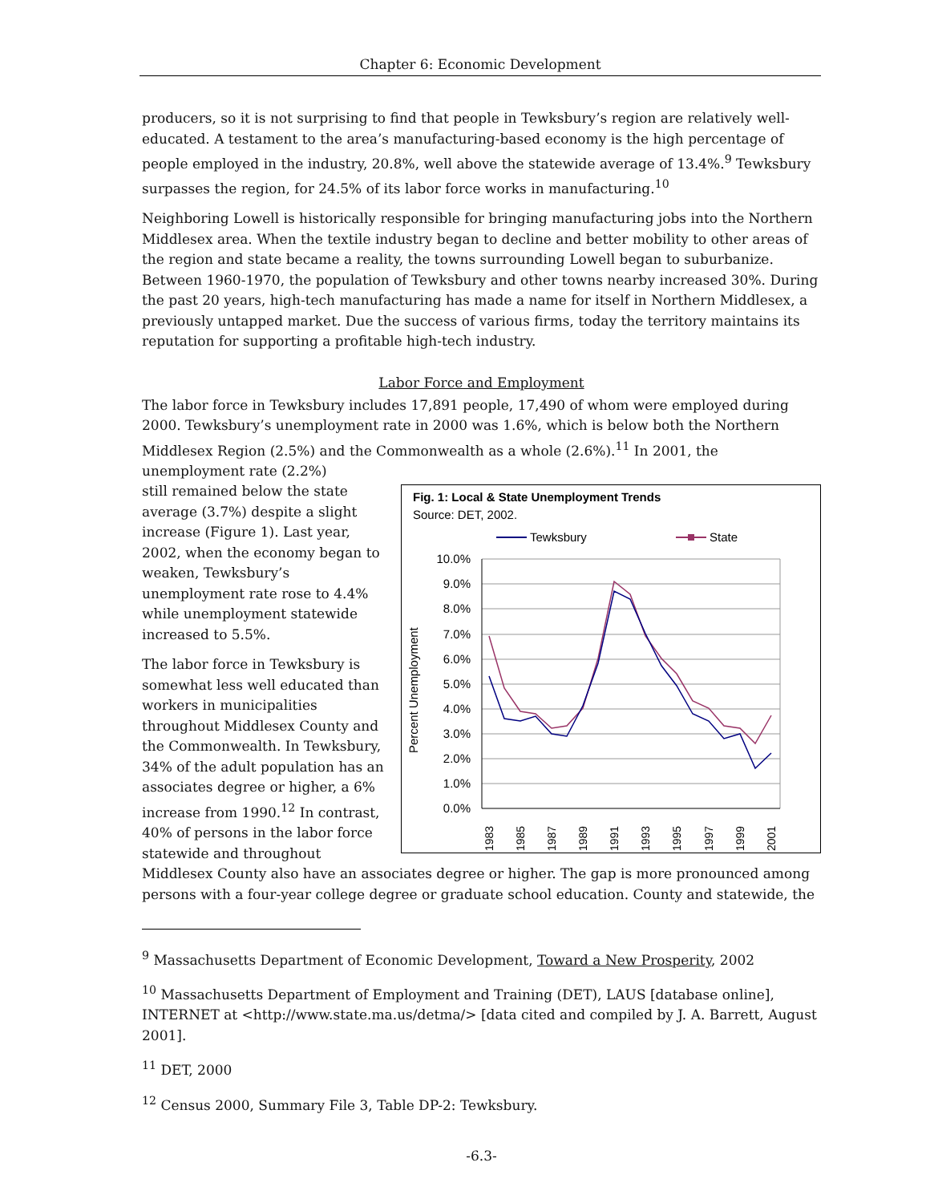Chapter 6: Economic Development
producers, so it is not surprising to find that people in Tewksbury’s region are relatively well-educated. A testament to the area’s manufacturing-based economy is the high percentage of people employed in the industry, 20.8%, well above the statewide average of 13.4%.<sup>9</sup> Tewksbury surpasses the region, for 24.5% of its labor force works in manufacturing.<sup>10</sup>
Neighboring Lowell is historically responsible for bringing manufacturing jobs into the Northern Middlesex area. When the textile industry began to decline and better mobility to other areas of the region and state became a reality, the towns surrounding Lowell began to suburbanize. Between 1960-1970, the population of Tewksbury and other towns nearby increased 30%. During the past 20 years, high-tech manufacturing has made a name for itself in Northern Middlesex, a previously untapped market. Due the success of various firms, today the territory maintains its reputation for supporting a profitable high-tech industry.
Labor Force and Employment
The labor force in Tewksbury includes 17,891 people, 17,490 of whom were employed during 2000. Tewksbury’s unemployment rate in 2000 was 1.6%, which is below both the Northern Middlesex Region (2.5%) and the Commonwealth as a whole (2.6%).<sup>11</sup> In 2001, the unemployment rate (2.2%)
Fig. 1: Local & State Unemployment Trends
Source: DET, 2002.
Tewksbury
State
10.0%
9.0%
8.0%
7.0%
6.0%
5.0%
4.0%
3.0%
2.0%
1.0%
0.0%
Percent Unemployment
1983
1985
1987
1989
1991
1993
1995
1997
1999
2001
still remained below the state average (3.7%) despite a slight increase (Figure 1). Last year, 2002, when the economy began to weaken, Tewksbury’s unemployment rate rose to 4.4% while unemployment statewide increased to 5.5%.
The labor force in Tewksbury is somewhat less well educated than workers in municipalities throughout Middlesex County and the Commonwealth. In Tewksbury, 34% of the adult population has an associates degree or higher, a 6% increase from 1990.<sup>12</sup> In contrast, 40% of persons in the labor force statewide and throughout Middlesex County also have an associates degree or higher. The gap is more pronounced among persons with a four-year college degree or graduate school education. County and statewide, the
<sup>9</sup> Massachusetts Department of Economic Development, Toward a New Prosperity, 2002
<sup>10</sup> Massachusetts Department of Employment and Training (DET), LAUS [database online], INTERNET at <http://www.state.ma.us/detma/> [data cited and compiled by J. A. Barrett, August 2001].
<sup>11</sup> DET, 2000
<sup>12</sup> Census 2000, Summary File 3, Table DP-2: Tewksbury.
-6.3-